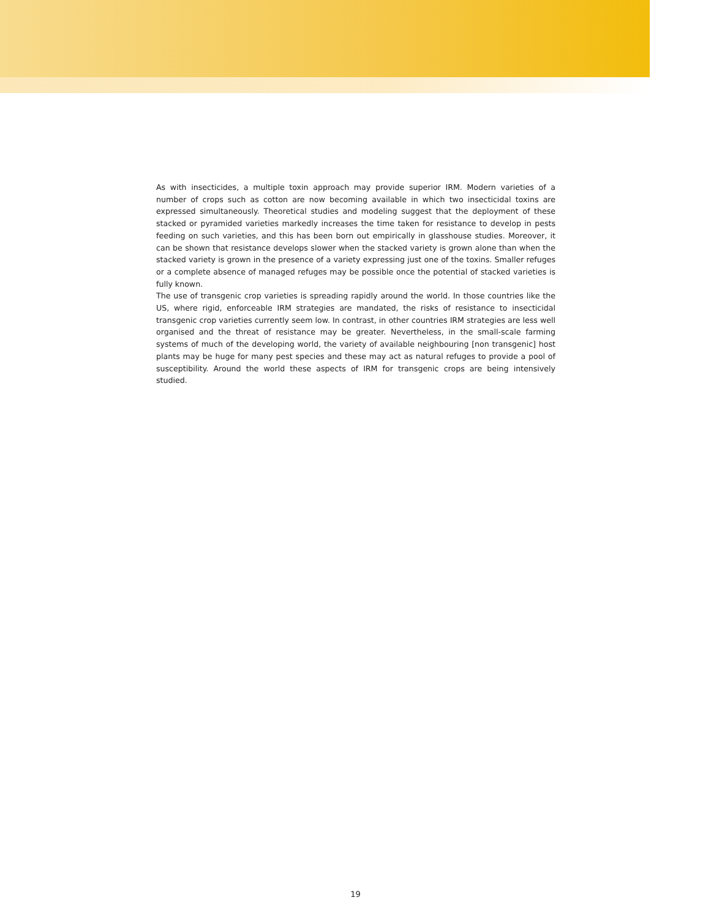As with insecticides, a multiple toxin approach may provide superior IRM. Modern varieties of a number of crops such as cotton are now becoming available in which two insecticidal toxins are expressed simultaneously. Theoretical studies and modeling suggest that the deployment of these stacked or pyramided varieties markedly increases the time taken for resistance to develop in pests feeding on such varieties, and this has been born out empirically in glasshouse studies. Moreover, it can be shown that resistance develops slower when the stacked variety is grown alone than when the stacked variety is grown in the presence of a variety expressing just one of the toxins. Smaller refuges or a complete absence of managed refuges may be possible once the potential of stacked varieties is fully known.
The use of transgenic crop varieties is spreading rapidly around the world. In those countries like the US, where rigid, enforceable IRM strategies are mandated, the risks of resistance to insecticidal transgenic crop varieties currently seem low. In contrast, in other countries IRM strategies are less well organised and the threat of resistance may be greater. Nevertheless, in the small-scale farming systems of much of the developing world, the variety of available neighbouring [non transgenic] host plants may be huge for many pest species and these may act as natural refuges to provide a pool of susceptibility. Around the world these aspects of IRM for transgenic crops are being intensively studied.
19